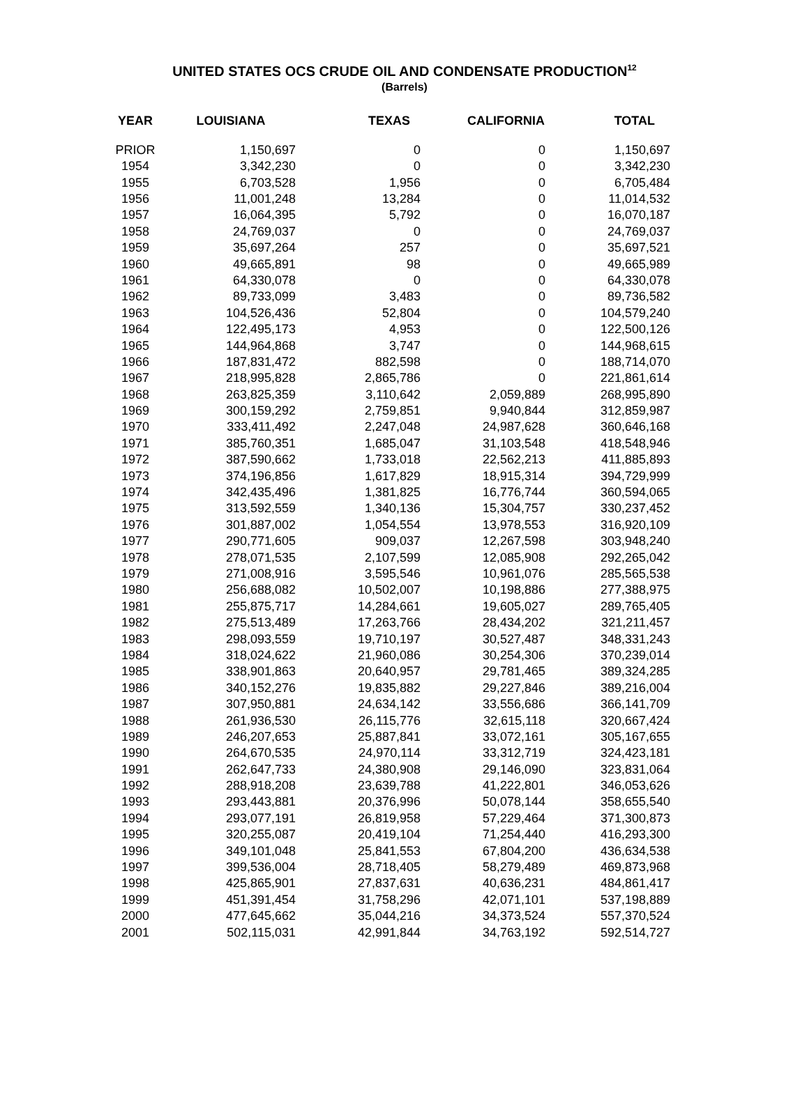UNITED STATES OCS CRUDE OIL AND CONDENSATE PRODUCTION<sup>12</sup>
(Barrels)
| YEAR | LOUISIANA | TEXAS | CALIFORNIA | TOTAL |
| --- | --- | --- | --- | --- |
| PRIOR | 1,150,697 | 0 | 0 | 1,150,697 |
| 1954 | 3,342,230 | 0 | 0 | 3,342,230 |
| 1955 | 6,703,528 | 1,956 | 0 | 6,705,484 |
| 1956 | 11,001,248 | 13,284 | 0 | 11,014,532 |
| 1957 | 16,064,395 | 5,792 | 0 | 16,070,187 |
| 1958 | 24,769,037 | 0 | 0 | 24,769,037 |
| 1959 | 35,697,264 | 257 | 0 | 35,697,521 |
| 1960 | 49,665,891 | 98 | 0 | 49,665,989 |
| 1961 | 64,330,078 | 0 | 0 | 64,330,078 |
| 1962 | 89,733,099 | 3,483 | 0 | 89,736,582 |
| 1963 | 104,526,436 | 52,804 | 0 | 104,579,240 |
| 1964 | 122,495,173 | 4,953 | 0 | 122,500,126 |
| 1965 | 144,964,868 | 3,747 | 0 | 144,968,615 |
| 1966 | 187,831,472 | 882,598 | 0 | 188,714,070 |
| 1967 | 218,995,828 | 2,865,786 | 0 | 221,861,614 |
| 1968 | 263,825,359 | 3,110,642 | 2,059,889 | 268,995,890 |
| 1969 | 300,159,292 | 2,759,851 | 9,940,844 | 312,859,987 |
| 1970 | 333,411,492 | 2,247,048 | 24,987,628 | 360,646,168 |
| 1971 | 385,760,351 | 1,685,047 | 31,103,548 | 418,548,946 |
| 1972 | 387,590,662 | 1,733,018 | 22,562,213 | 411,885,893 |
| 1973 | 374,196,856 | 1,617,829 | 18,915,314 | 394,729,999 |
| 1974 | 342,435,496 | 1,381,825 | 16,776,744 | 360,594,065 |
| 1975 | 313,592,559 | 1,340,136 | 15,304,757 | 330,237,452 |
| 1976 | 301,887,002 | 1,054,554 | 13,978,553 | 316,920,109 |
| 1977 | 290,771,605 | 909,037 | 12,267,598 | 303,948,240 |
| 1978 | 278,071,535 | 2,107,599 | 12,085,908 | 292,265,042 |
| 1979 | 271,008,916 | 3,595,546 | 10,961,076 | 285,565,538 |
| 1980 | 256,688,082 | 10,502,007 | 10,198,886 | 277,388,975 |
| 1981 | 255,875,717 | 14,284,661 | 19,605,027 | 289,765,405 |
| 1982 | 275,513,489 | 17,263,766 | 28,434,202 | 321,211,457 |
| 1983 | 298,093,559 | 19,710,197 | 30,527,487 | 348,331,243 |
| 1984 | 318,024,622 | 21,960,086 | 30,254,306 | 370,239,014 |
| 1985 | 338,901,863 | 20,640,957 | 29,781,465 | 389,324,285 |
| 1986 | 340,152,276 | 19,835,882 | 29,227,846 | 389,216,004 |
| 1987 | 307,950,881 | 24,634,142 | 33,556,686 | 366,141,709 |
| 1988 | 261,936,530 | 26,115,776 | 32,615,118 | 320,667,424 |
| 1989 | 246,207,653 | 25,887,841 | 33,072,161 | 305,167,655 |
| 1990 | 264,670,535 | 24,970,114 | 33,312,719 | 324,423,181 |
| 1991 | 262,647,733 | 24,380,908 | 29,146,090 | 323,831,064 |
| 1992 | 288,918,208 | 23,639,788 | 41,222,801 | 346,053,626 |
| 1993 | 293,443,881 | 20,376,996 | 50,078,144 | 358,655,540 |
| 1994 | 293,077,191 | 26,819,958 | 57,229,464 | 371,300,873 |
| 1995 | 320,255,087 | 20,419,104 | 71,254,440 | 416,293,300 |
| 1996 | 349,101,048 | 25,841,553 | 67,804,200 | 436,634,538 |
| 1997 | 399,536,004 | 28,718,405 | 58,279,489 | 469,873,968 |
| 1998 | 425,865,901 | 27,837,631 | 40,636,231 | 484,861,417 |
| 1999 | 451,391,454 | 31,758,296 | 42,071,101 | 537,198,889 |
| 2000 | 477,645,662 | 35,044,216 | 34,373,524 | 557,370,524 |
| 2001 | 502,115,031 | 42,991,844 | 34,763,192 | 592,514,727 |